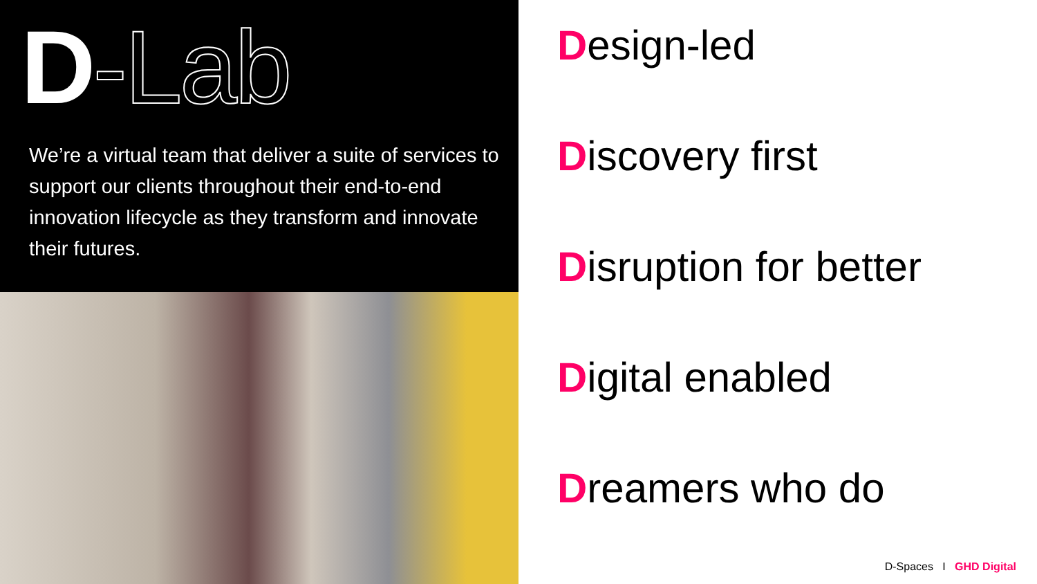D-Lab
We’re a virtual team that deliver a suite of services to support our clients throughout their end-to-end innovation lifecycle as they transform and innovate their futures.
Design-led
Discovery first
Disruption for better
Digital enabled
Dreamers who do
D-Spaces I GHD Digital